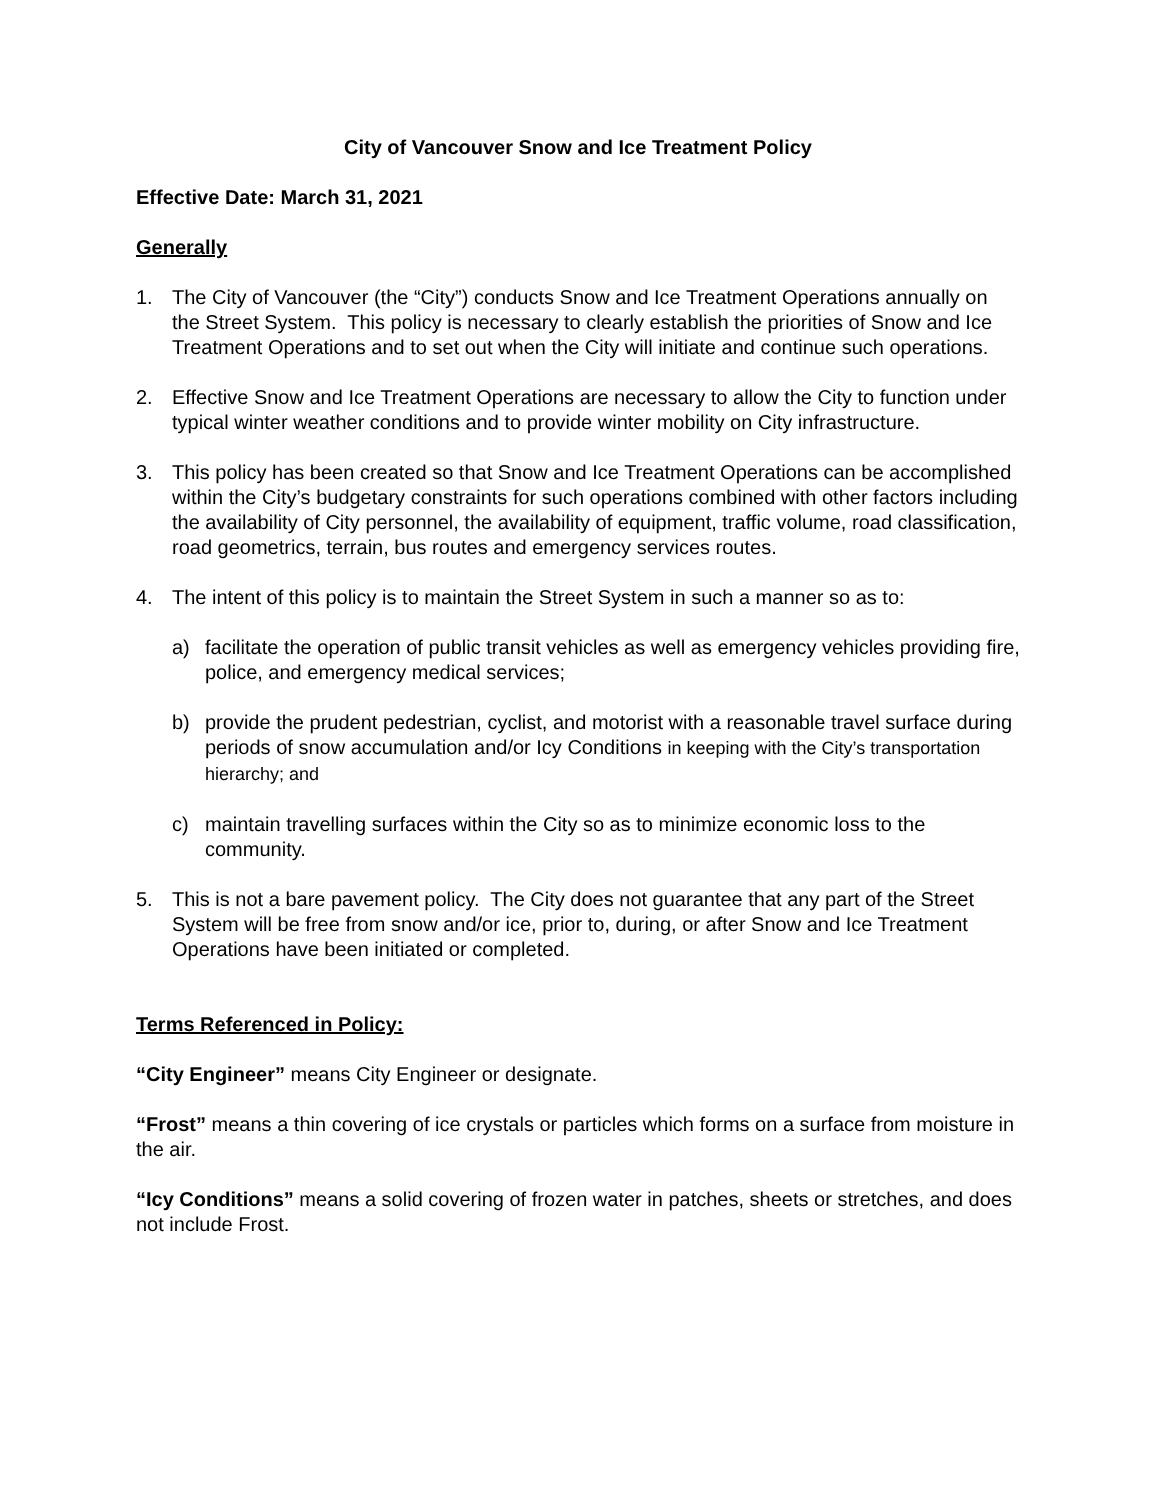City of Vancouver Snow and Ice Treatment Policy
Effective Date: March 31, 2021
Generally
1. The City of Vancouver (the “City”) conducts Snow and Ice Treatment Operations annually on the Street System. This policy is necessary to clearly establish the priorities of Snow and Ice Treatment Operations and to set out when the City will initiate and continue such operations.
2. Effective Snow and Ice Treatment Operations are necessary to allow the City to function under typical winter weather conditions and to provide winter mobility on City infrastructure.
3. This policy has been created so that Snow and Ice Treatment Operations can be accomplished within the City’s budgetary constraints for such operations combined with other factors including the availability of City personnel, the availability of equipment, traffic volume, road classification, road geometrics, terrain, bus routes and emergency services routes.
4. The intent of this policy is to maintain the Street System in such a manner so as to:
a) facilitate the operation of public transit vehicles as well as emergency vehicles providing fire, police, and emergency medical services;
b) provide the prudent pedestrian, cyclist, and motorist with a reasonable travel surface during periods of snow accumulation and/or Icy Conditions in keeping with the City’s transportation hierarchy; and
c) maintain travelling surfaces within the City so as to minimize economic loss to the community.
5. This is not a bare pavement policy. The City does not guarantee that any part of the Street System will be free from snow and/or ice, prior to, during, or after Snow and Ice Treatment Operations have been initiated or completed.
Terms Referenced in Policy:
“City Engineer” means City Engineer or designate.
“Frost” means a thin covering of ice crystals or particles which forms on a surface from moisture in the air.
“Icy Conditions” means a solid covering of frozen water in patches, sheets or stretches, and does not include Frost.